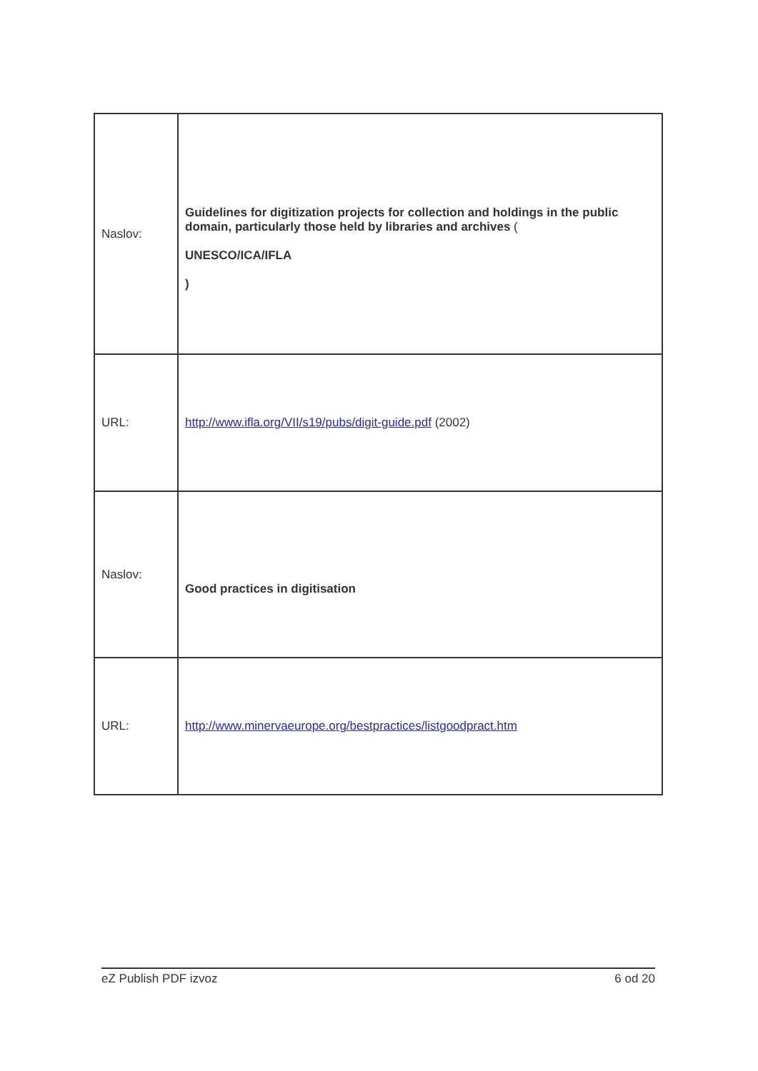| Naslov: | Guidelines for digitization projects for collection and holdings in the public domain, particularly those held by libraries and archives ( UNESCO/ICA/IFLA ) |
| URL: | http://www.ifla.org/VII/s19/pubs/digit-guide.pdf (2002) |
| Naslov: | Good practices in digitisation |
| URL: | http://www.minervaeurope.org/bestpractices/listgoodpract.htm |
eZ Publish PDF izvoz 6 od 20